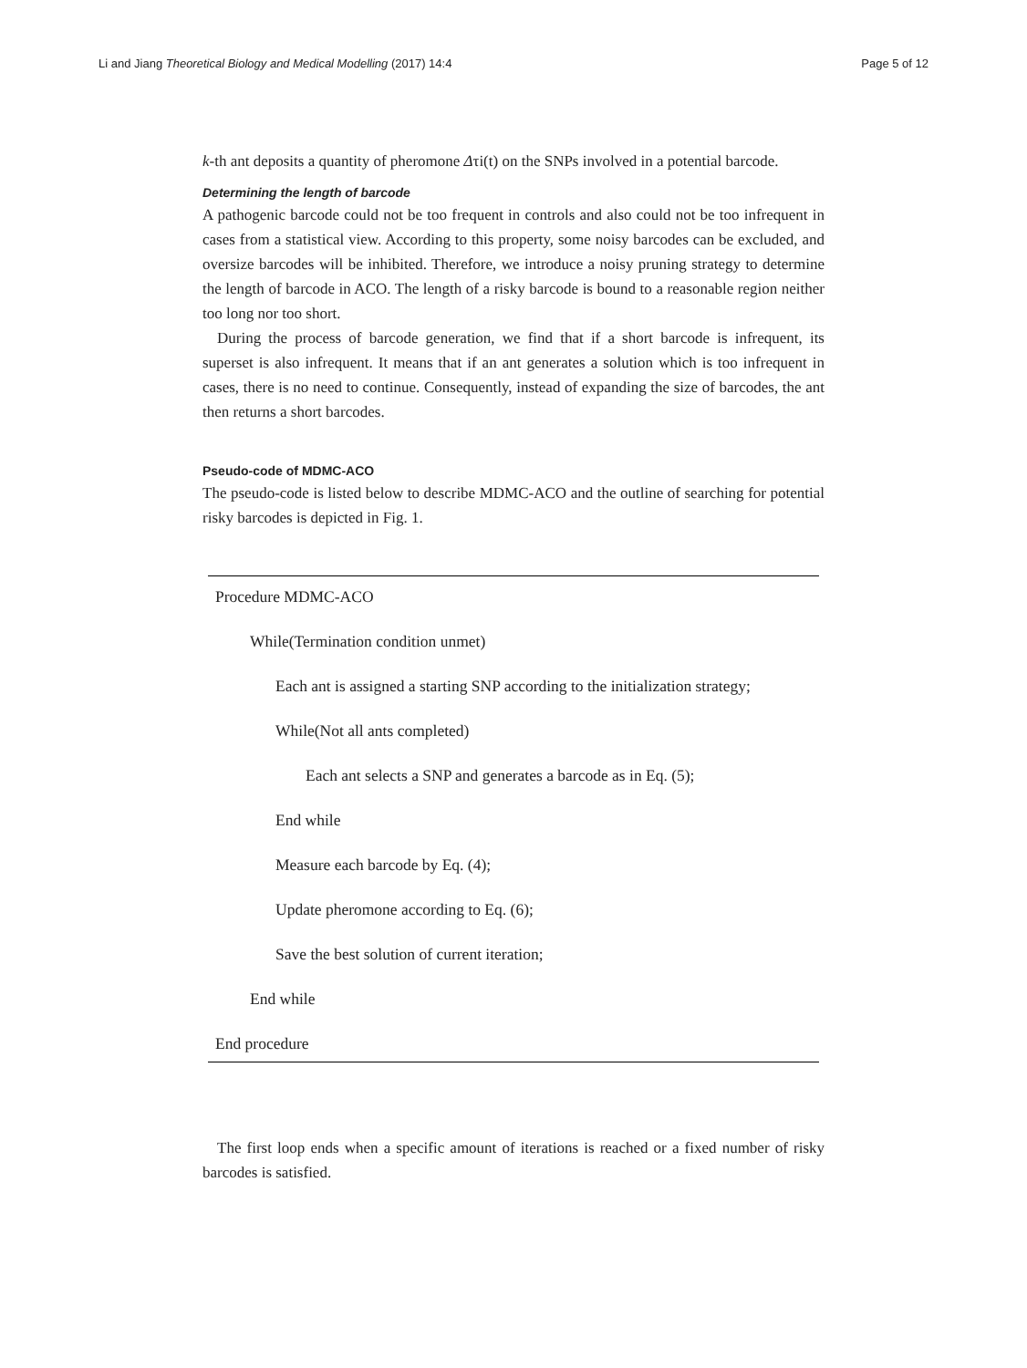Li and Jiang Theoretical Biology and Medical Modelling (2017) 14:4 Page 5 of 12
k-th ant deposits a quantity of pheromone Δτi(t) on the SNPs involved in a potential barcode.
Determining the length of barcode
A pathogenic barcode could not be too frequent in controls and also could not be too infrequent in cases from a statistical view. According to this property, some noisy barcodes can be excluded, and oversize barcodes will be inhibited. Therefore, we introduce a noisy pruning strategy to determine the length of barcode in ACO. The length of a risky barcode is bound to a reasonable region neither too long nor too short.
During the process of barcode generation, we find that if a short barcode is infrequent, its superset is also infrequent. It means that if an ant generates a solution which is too infrequent in cases, there is no need to continue. Consequently, instead of expanding the size of barcodes, the ant then returns a short barcodes.
Pseudo-code of MDMC-ACO
The pseudo-code is listed below to describe MDMC-ACO and the outline of searching for potential risky barcodes is depicted in Fig. 1.
Procedure MDMC-ACO
While(Termination condition unmet)
Each ant is assigned a starting SNP according to the initialization strategy;
While(Not all ants completed)
Each ant selects a SNP and generates a barcode as in Eq. (5);
End while
Measure each barcode by Eq. (4);
Update pheromone according to Eq. (6);
Save the best solution of current iteration;
End while
End procedure
The first loop ends when a specific amount of iterations is reached or a fixed number of risky barcodes is satisfied.